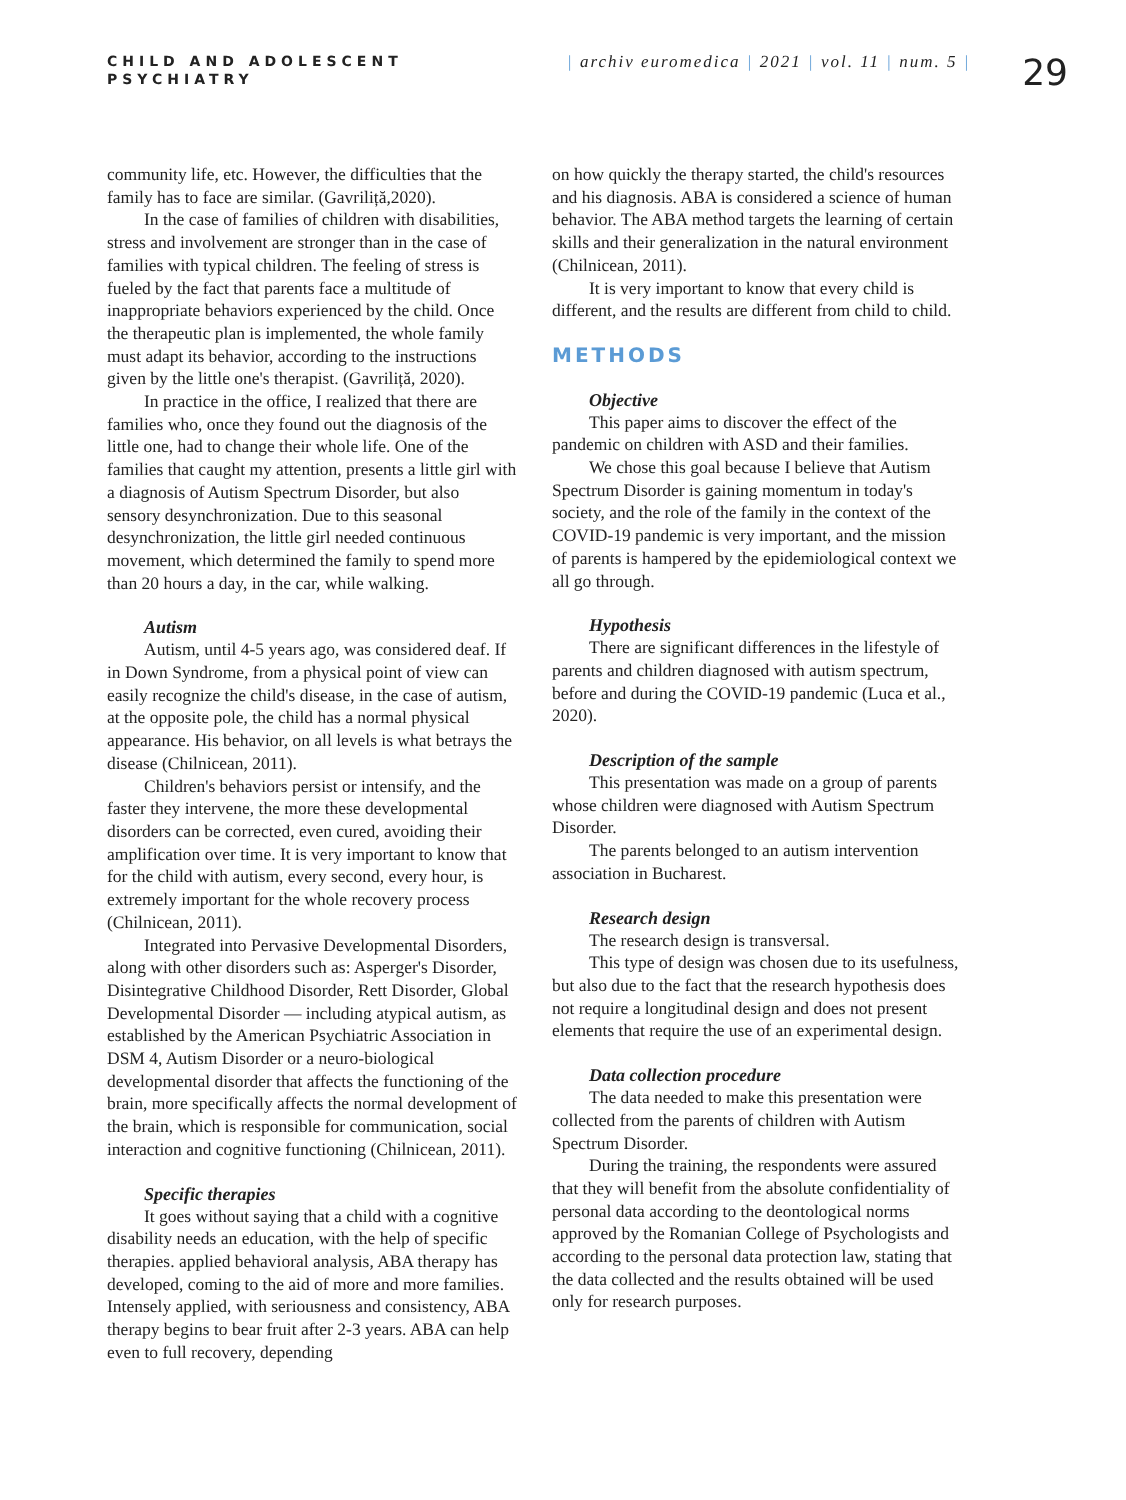CHILD AND ADOLESCENT
PSYCHIATRY
| archiv euromedica | 2021 | vol. 11 | num. 5 |
29
community life, etc. However, the difficulties that the family has to face are similar. (Gavriliță,2020).
In the case of families of children with disabilities, stress and involvement are stronger than in the case of families with typical children. The feeling of stress is fueled by the fact that parents face a multitude of inappropriate behaviors experienced by the child. Once the therapeutic plan is implemented, the whole family must adapt its behavior, according to the instructions given by the little one's therapist. (Gavriliță, 2020).
In practice in the office, I realized that there are families who, once they found out the diagnosis of the little one, had to change their whole life. One of the families that caught my attention, presents a little girl with a diagnosis of Autism Spectrum Disorder, but also sensory desynchronization. Due to this seasonal desynchronization, the little girl needed continuous movement, which determined the family to spend more than 20 hours a day, in the car, while walking.
Autism
Autism, until 4-5 years ago, was considered deaf. If in Down Syndrome, from a physical point of view can easily recognize the child's disease, in the case of autism, at the opposite pole, the child has a normal physical appearance. His behavior, on all levels is what betrays the disease (Chilnicean, 2011).
Children's behaviors persist or intensify, and the faster they intervene, the more these developmental disorders can be corrected, even cured, avoiding their amplification over time. It is very important to know that for the child with autism, every second, every hour, is extremely important for the whole recovery process (Chilnicean, 2011).
Integrated into Pervasive Developmental Disorders, along with other disorders such as: Asperger's Disorder, Disintegrative Childhood Disorder, Rett Disorder, Global Developmental Disorder — including atypical autism, as established by the American Psychiatric Association in DSM 4, Autism Disorder or a neuro-biological developmental disorder that affects the functioning of the brain, more specifically affects the normal development of the brain, which is responsible for communication, social interaction and cognitive functioning (Chilnicean, 2011).
Specific therapies
It goes without saying that a child with a cognitive disability needs an education, with the help of specific therapies. applied behavioral analysis, ABA therapy has developed, coming to the aid of more and more families. Intensely applied, with seriousness and consistency, ABA therapy begins to bear fruit after 2-3 years. ABA can help even to full recovery, depending
on how quickly the therapy started, the child's resources and his diagnosis. ABA is considered a science of human behavior. The ABA method targets the learning of certain skills and their generalization in the natural environment (Chilnicean, 2011).
It is very important to know that every child is different, and the results are different from child to child.
METHODS
Objective
This paper aims to discover the effect of the pandemic on children with ASD and their families.
We chose this goal because I believe that Autism Spectrum Disorder is gaining momentum in today's society, and the role of the family in the context of the COVID-19 pandemic is very important, and the mission of parents is hampered by the epidemiological context we all go through.
Hypothesis
There are significant differences in the lifestyle of parents and children diagnosed with autism spectrum, before and during the COVID-19 pandemic (Luca et al., 2020).
Description of the sample
This presentation was made on a group of parents whose children were diagnosed with Autism Spectrum Disorder.
The parents belonged to an autism intervention association in Bucharest.
Research design
The research design is transversal.
This type of design was chosen due to its usefulness, but also due to the fact that the research hypothesis does not require a longitudinal design and does not present elements that require the use of an experimental design.
Data collection procedure
The data needed to make this presentation were collected from the parents of children with Autism Spectrum Disorder.
During the training, the respondents were assured that they will benefit from the absolute confidentiality of personal data according to the deontological norms approved by the Romanian College of Psychologists and according to the personal data protection law, stating that the data collected and the results obtained will be used only for research purposes.